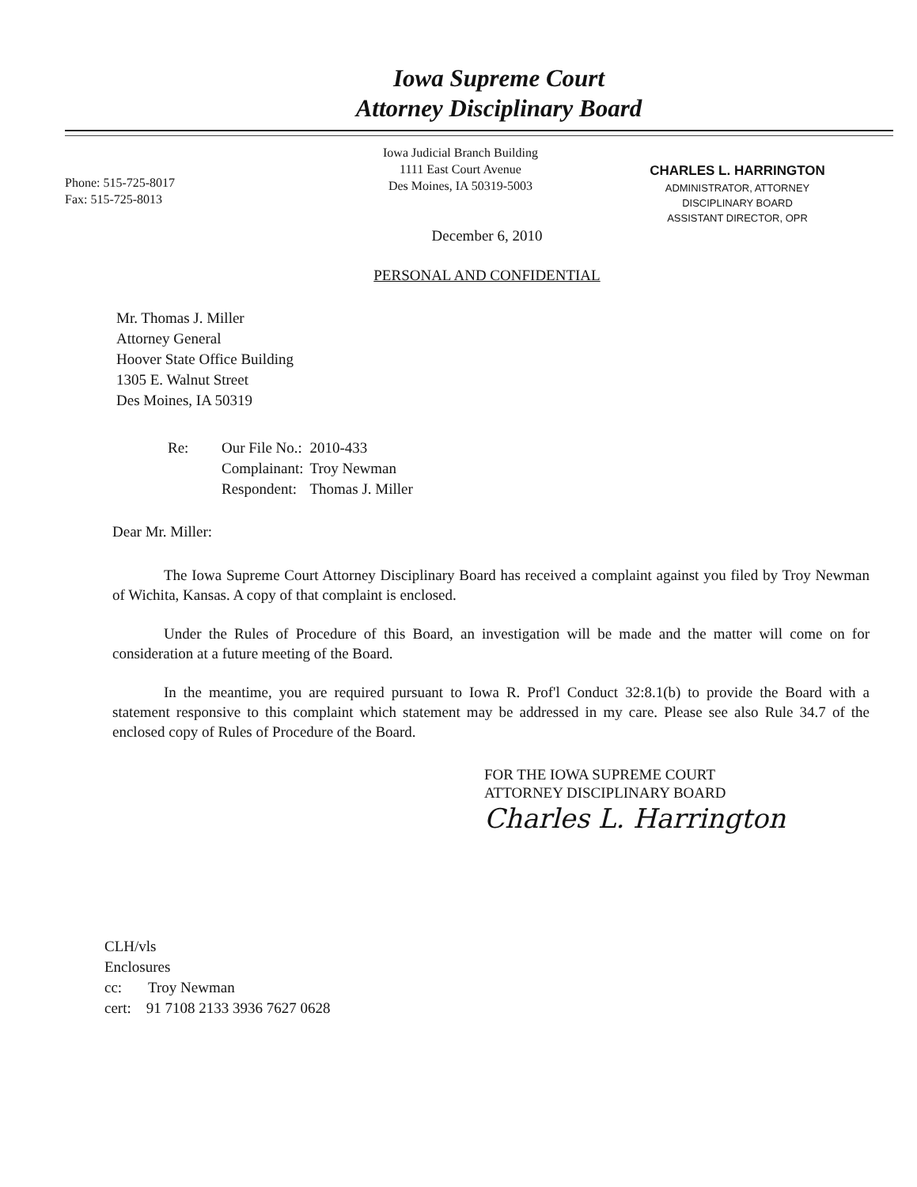Iowa Supreme Court
Attorney Disciplinary Board
Phone: 515-725-8017
Fax: 515-725-8013
Iowa Judicial Branch Building
1111 East Court Avenue
Des Moines, IA 50319-5003
CHARLES L. HARRINGTON
ADMINISTRATOR, ATTORNEY
DISCIPLINARY BOARD
ASSISTANT DIRECTOR, OPR
December 6, 2010
PERSONAL AND CONFIDENTIAL
Mr. Thomas J. Miller
Attorney General
Hoover State Office Building
1305 E. Walnut Street
Des Moines, IA 50319
| Re: | Our File No.: | 2010-433 |
| | Complainant: | Troy Newman |
| | Respondent: | Thomas J. Miller |
Dear Mr. Miller:
The Iowa Supreme Court Attorney Disciplinary Board has received a complaint against you filed by Troy Newman of Wichita, Kansas. A copy of that complaint is enclosed.
Under the Rules of Procedure of this Board, an investigation will be made and the matter will come on for consideration at a future meeting of the Board.
In the meantime, you are required pursuant to Iowa R. Prof'l Conduct 32:8.1(b) to provide the Board with a statement responsive to this complaint which statement may be addressed in my care. Please see also Rule 34.7 of the enclosed copy of Rules of Procedure of the Board.
FOR THE IOWA SUPREME COURT
ATTORNEY DISCIPLINARY BOARD
Charles L. Harrington
CLH/vls
Enclosures
cc: Troy Newman
cert: 91 7108 2133 3936 7627 0628